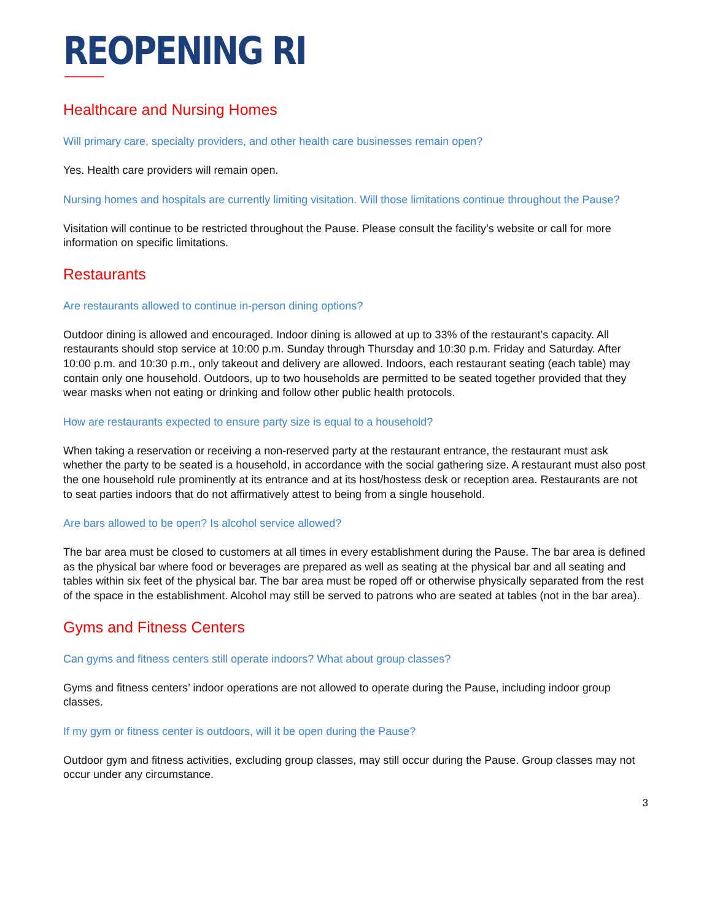REOPENING RI
Healthcare and Nursing Homes
Will primary care, specialty providers, and other health care businesses remain open?
Yes. Health care providers will remain open.
Nursing homes and hospitals are currently limiting visitation. Will those limitations continue throughout the Pause?
Visitation will continue to be restricted throughout the Pause. Please consult the facility’s website or call for more information on specific limitations.
Restaurants
Are restaurants allowed to continue in-person dining options?
Outdoor dining is allowed and encouraged. Indoor dining is allowed at up to 33% of the restaurant’s capacity. All restaurants should stop service at 10:00 p.m. Sunday through Thursday and 10:30 p.m. Friday and Saturday. After 10:00 p.m. and 10:30 p.m., only takeout and delivery are allowed. Indoors, each restaurant seating (each table) may contain only one household. Outdoors, up to two households are permitted to be seated together provided that they wear masks when not eating or drinking and follow other public health protocols.
How are restaurants expected to ensure party size is equal to a household?
When taking a reservation or receiving a non-reserved party at the restaurant entrance, the restaurant must ask whether the party to be seated is a household, in accordance with the social gathering size. A restaurant must also post the one household rule prominently at its entrance and at its host/hostess desk or reception area. Restaurants are not to seat parties indoors that do not affirmatively attest to being from a single household.
Are bars allowed to be open? Is alcohol service allowed?
The bar area must be closed to customers at all times in every establishment during the Pause. The bar area is defined as the physical bar where food or beverages are prepared as well as seating at the physical bar and all seating and tables within six feet of the physical bar. The bar area must be roped off or otherwise physically separated from the rest of the space in the establishment. Alcohol may still be served to patrons who are seated at tables (not in the bar area).
Gyms and Fitness Centers
Can gyms and fitness centers still operate indoors? What about group classes?
Gyms and fitness centers’ indoor operations are not allowed to operate during the Pause, including indoor group classes.
If my gym or fitness center is outdoors, will it be open during the Pause?
Outdoor gym and fitness activities, excluding group classes, may still occur during the Pause. Group classes may not occur under any circumstance.
3